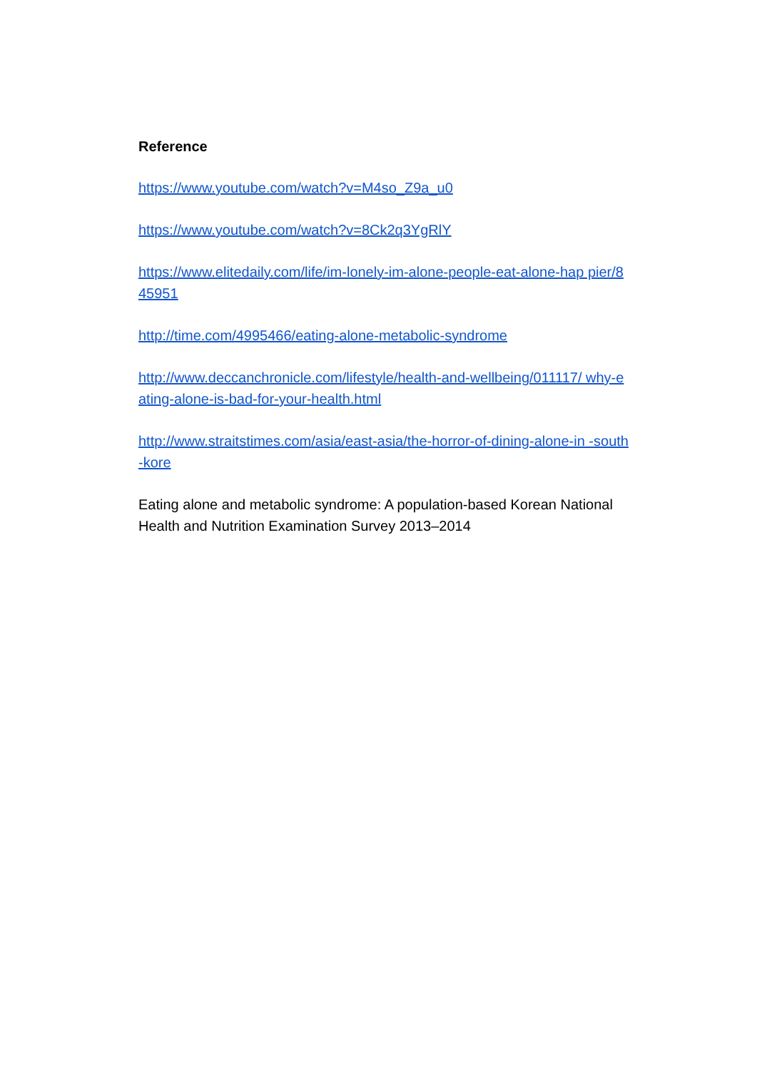Reference
https://www.youtube.com/watch?v=M4so_Z9a_u0
https://www.youtube.com/watch?v=8Ck2q3YgRlY
https://www.elitedaily.com/life/im-lonely-im-alone-people-eat-alone-hap pier/845951
http://time.com/4995466/eating-alone-metabolic-syndrome
http://www.deccanchronicle.com/lifestyle/health-and-wellbeing/011117/ why-eating-alone-is-bad-for-your-health.html
http://www.straitstimes.com/asia/east-asia/the-horror-of-dining-alone-in -south-kore
Eating alone and metabolic syndrome: A population-based Korean National Health and Nutrition Examination Survey 2013–2014